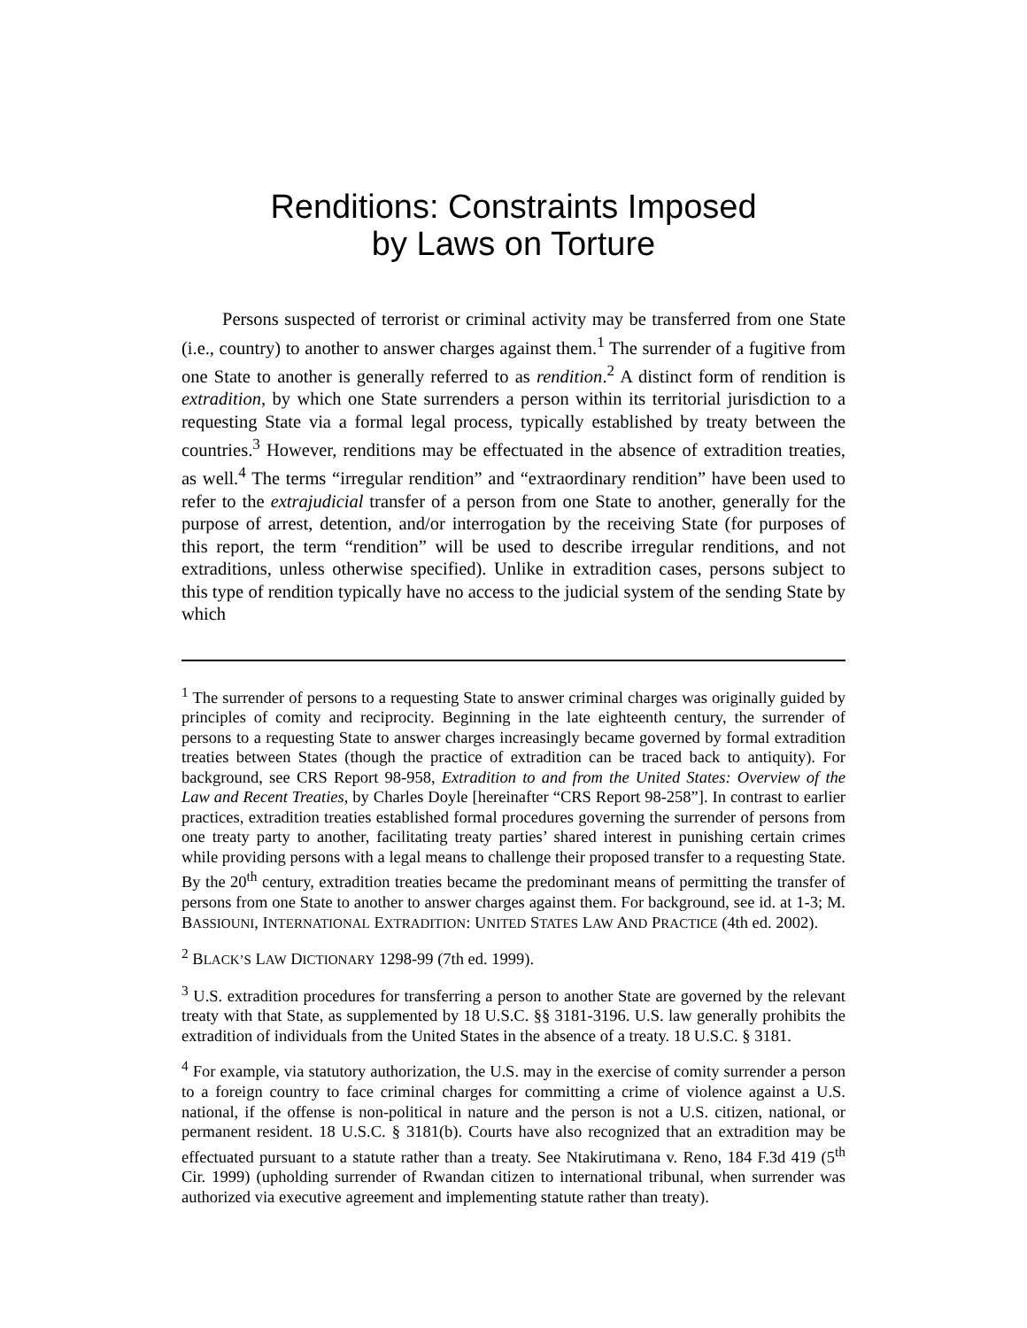Renditions: Constraints Imposed
by Laws on Torture
Persons suspected of terrorist or criminal activity may be transferred from one State (i.e., country) to another to answer charges against them.<sup>1</sup> The surrender of a fugitive from one State to another is generally referred to as rendition.<sup>2</sup> A distinct form of rendition is extradition, by which one State surrenders a person within its territorial jurisdiction to a requesting State via a formal legal process, typically established by treaty between the countries.<sup>3</sup> However, renditions may be effectuated in the absence of extradition treaties, as well.<sup>4</sup> The terms “irregular rendition” and “extraordinary rendition” have been used to refer to the extrajudicial transfer of a person from one State to another, generally for the purpose of arrest, detention, and/or interrogation by the receiving State (for purposes of this report, the term “rendition” will be used to describe irregular renditions, and not extraditions, unless otherwise specified). Unlike in extradition cases, persons subject to this type of rendition typically have no access to the judicial system of the sending State by which
<sup>1</sup> The surrender of persons to a requesting State to answer criminal charges was originally guided by principles of comity and reciprocity. Beginning in the late eighteenth century, the surrender of persons to a requesting State to answer charges increasingly became governed by formal extradition treaties between States (though the practice of extradition can be traced back to antiquity). For background, see CRS Report 98-958, Extradition to and from the United States: Overview of the Law and Recent Treaties, by Charles Doyle [hereinafter “CRS Report 98-258”]. In contrast to earlier practices, extradition treaties established formal procedures governing the surrender of persons from one treaty party to another, facilitating treaty parties’ shared interest in punishing certain crimes while providing persons with a legal means to challenge their proposed transfer to a requesting State. By the 20<sup>th</sup> century, extradition treaties became the predominant means of permitting the transfer of persons from one State to another to answer charges against them. For background, see id. at 1-3; M. BASSIOUNI, INTERNATIONAL EXTRADITION: UNITED STATES LAW AND PRACTICE (4th ed. 2002).
<sup>2</sup> BLACK’S LAW DICTIONARY 1298-99 (7th ed. 1999).
<sup>3</sup> U.S. extradition procedures for transferring a person to another State are governed by the relevant treaty with that State, as supplemented by 18 U.S.C. §§ 3181-3196. U.S. law generally prohibits the extradition of individuals from the United States in the absence of a treaty. 18 U.S.C. § 3181.
<sup>4</sup> For example, via statutory authorization, the U.S. may in the exercise of comity surrender a person to a foreign country to face criminal charges for committing a crime of violence against a U.S. national, if the offense is non-political in nature and the person is not a U.S. citizen, national, or permanent resident. 18 U.S.C. § 3181(b). Courts have also recognized that an extradition may be effectuated pursuant to a statute rather than a treaty. See Ntakirutimana v. Reno, 184 F.3d 419 (5<sup>th</sup> Cir. 1999) (upholding surrender of Rwandan citizen to international tribunal, when surrender was authorized via executive agreement and implementing statute rather than treaty).